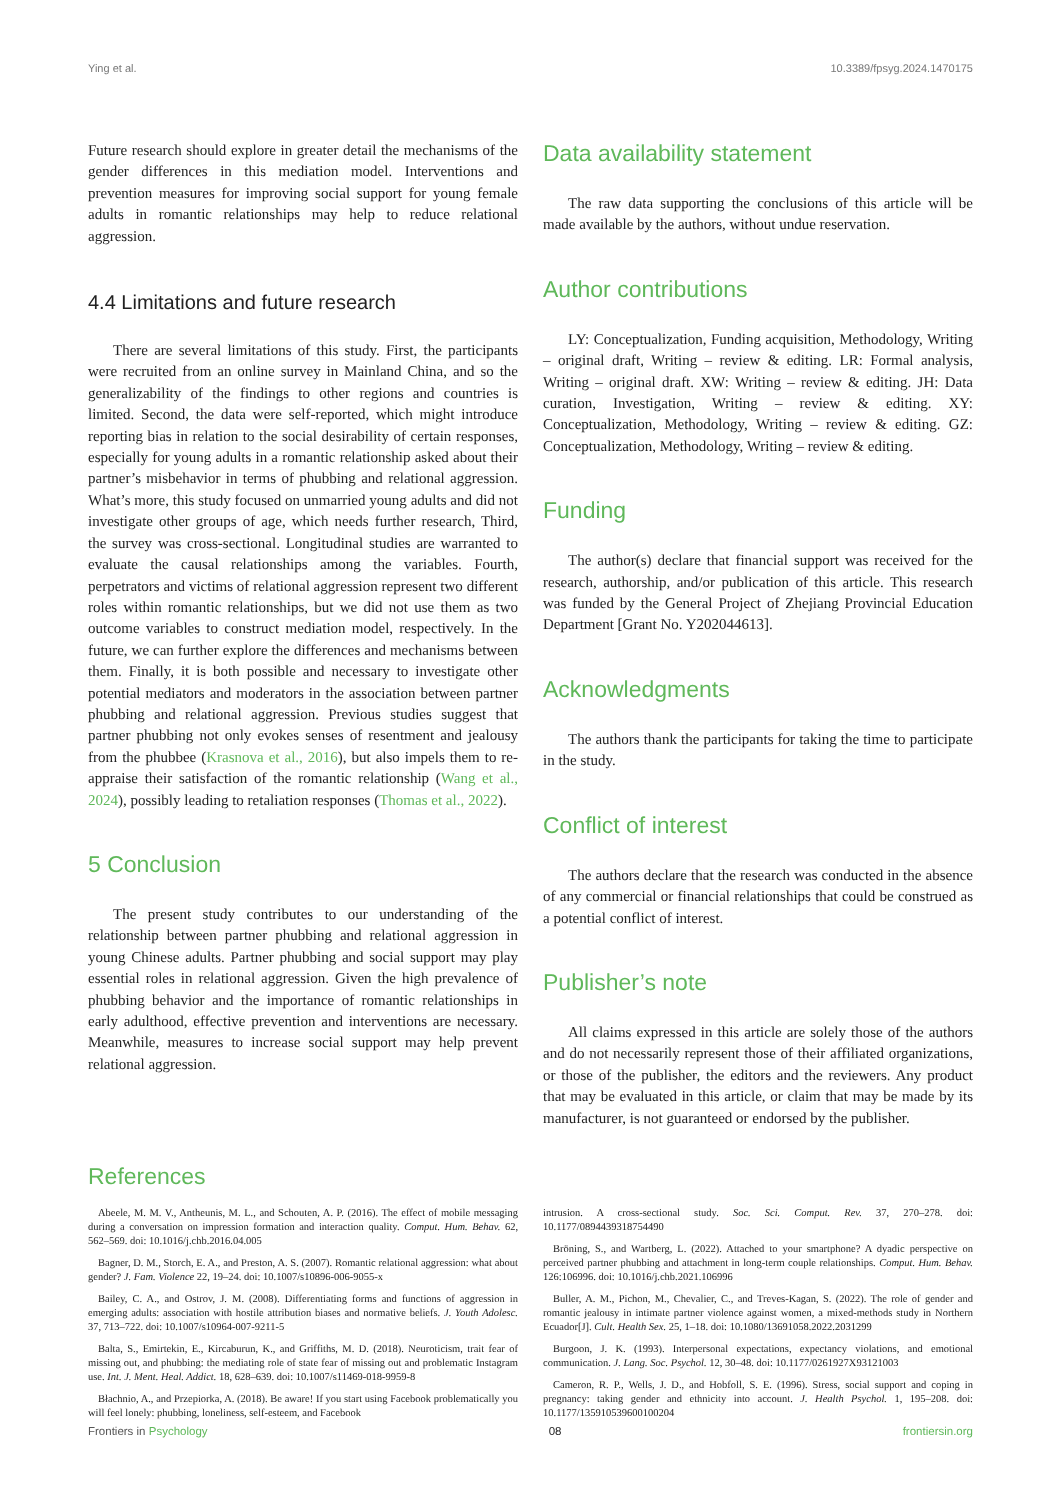Ying et al. 10.3389/fpsyg.2024.1470175
Future research should explore in greater detail the mechanisms of the gender differences in this mediation model. Interventions and prevention measures for improving social support for young female adults in romantic relationships may help to reduce relational aggression.
4.4 Limitations and future research
There are several limitations of this study. First, the participants were recruited from an online survey in Mainland China, and so the generalizability of the findings to other regions and countries is limited. Second, the data were self-reported, which might introduce reporting bias in relation to the social desirability of certain responses, especially for young adults in a romantic relationship asked about their partner’s misbehavior in terms of phubbing and relational aggression. What’s more, this study focused on unmarried young adults and did not investigate other groups of age, which needs further research, Third, the survey was cross-sectional. Longitudinal studies are warranted to evaluate the causal relationships among the variables. Fourth, perpetrators and victims of relational aggression represent two different roles within romantic relationships, but we did not use them as two outcome variables to construct mediation model, respectively. In the future, we can further explore the differences and mechanisms between them. Finally, it is both possible and necessary to investigate other potential mediators and moderators in the association between partner phubbing and relational aggression. Previous studies suggest that partner phubbing not only evokes senses of resentment and jealousy from the phubbee (Krasnova et al., 2016), but also impels them to re-appraise their satisfaction of the romantic relationship (Wang et al., 2024), possibly leading to retaliation responses (Thomas et al., 2022).
5 Conclusion
The present study contributes to our understanding of the relationship between partner phubbing and relational aggression in young Chinese adults. Partner phubbing and social support may play essential roles in relational aggression. Given the high prevalence of phubbing behavior and the importance of romantic relationships in early adulthood, effective prevention and interventions are necessary. Meanwhile, measures to increase social support may help prevent relational aggression.
Data availability statement
The raw data supporting the conclusions of this article will be made available by the authors, without undue reservation.
Author contributions
LY: Conceptualization, Funding acquisition, Methodology, Writing – original draft, Writing – review & editing. LR: Formal analysis, Writing – original draft. XW: Writing – review & editing. JH: Data curation, Investigation, Writing – review & editing. XY: Conceptualization, Methodology, Writing – review & editing. GZ: Conceptualization, Methodology, Writing – review & editing.
Funding
The author(s) declare that financial support was received for the research, authorship, and/or publication of this article. This research was funded by the General Project of Zhejiang Provincial Education Department [Grant No. Y202044613].
Acknowledgments
The authors thank the participants for taking the time to participate in the study.
Conflict of interest
The authors declare that the research was conducted in the absence of any commercial or financial relationships that could be construed as a potential conflict of interest.
Publisher’s note
All claims expressed in this article are solely those of the authors and do not necessarily represent those of their affiliated organizations, or those of the publisher, the editors and the reviewers. Any product that may be evaluated in this article, or claim that may be made by its manufacturer, is not guaranteed or endorsed by the publisher.
References
Abeele, M. M. V., Antheunis, M. L., and Schouten, A. P. (2016). The effect of mobile messaging during a conversation on impression formation and interaction quality. Comput. Hum. Behav. 62, 562–569. doi: 10.1016/j.chb.2016.04.005
Bagner, D. M., Storch, E. A., and Preston, A. S. (2007). Romantic relational aggression: what about gender? J. Fam. Violence 22, 19–24. doi: 10.1007/s10896-006-9055-x
Bailey, C. A., and Ostrov, J. M. (2008). Differentiating forms and functions of aggression in emerging adults: association with hostile attribution biases and normative beliefs. J. Youth Adolesc. 37, 713–722. doi: 10.1007/s10964-007-9211-5
Balta, S., Emirtekin, E., Kircaburun, K., and Griffiths, M. D. (2018). Neuroticism, trait fear of missing out, and phubbing: the mediating role of state fear of missing out and problematic Instagram use. Int. J. Ment. Heal. Addict. 18, 628–639. doi: 10.1007/s11469-018-9959-8
Błachnio, A., and Przepiorka, A. (2018). Be aware! If you start using Facebook problematically you will feel lonely: phubbing, loneliness, self-esteem, and Facebook
intrusion. A cross-sectional study. Soc. Sci. Comput. Rev. 37, 270–278. doi: 10.1177/0894439318754490
Bröning, S., and Wartberg, L. (2022). Attached to your smartphone? A dyadic perspective on perceived partner phubbing and attachment in long-term couple relationships. Comput. Hum. Behav. 126:106996. doi: 10.1016/j.chb.2021.106996
Buller, A. M., Pichon, M., Chevalier, C., and Treves-Kagan, S. (2022). The role of gender and romantic jealousy in intimate partner violence against women, a mixed-methods study in Northern Ecuador[J]. Cult. Health Sex. 25, 1–18. doi: 10.1080/13691058.2022.2031299
Burgoon, J. K. (1993). Interpersonal expectations, expectancy violations, and emotional communication. J. Lang. Soc. Psychol. 12, 30–48. doi: 10.1177/0261927X93121003
Cameron, R. P., Wells, J. D., and Hobfoll, S. E. (1996). Stress, social support and coping in pregnancy: taking gender and ethnicity into account. J. Health Psychol. 1, 195–208. doi: 10.1177/135910539600100204
Frontiers in Psychology 08 frontiersin.org